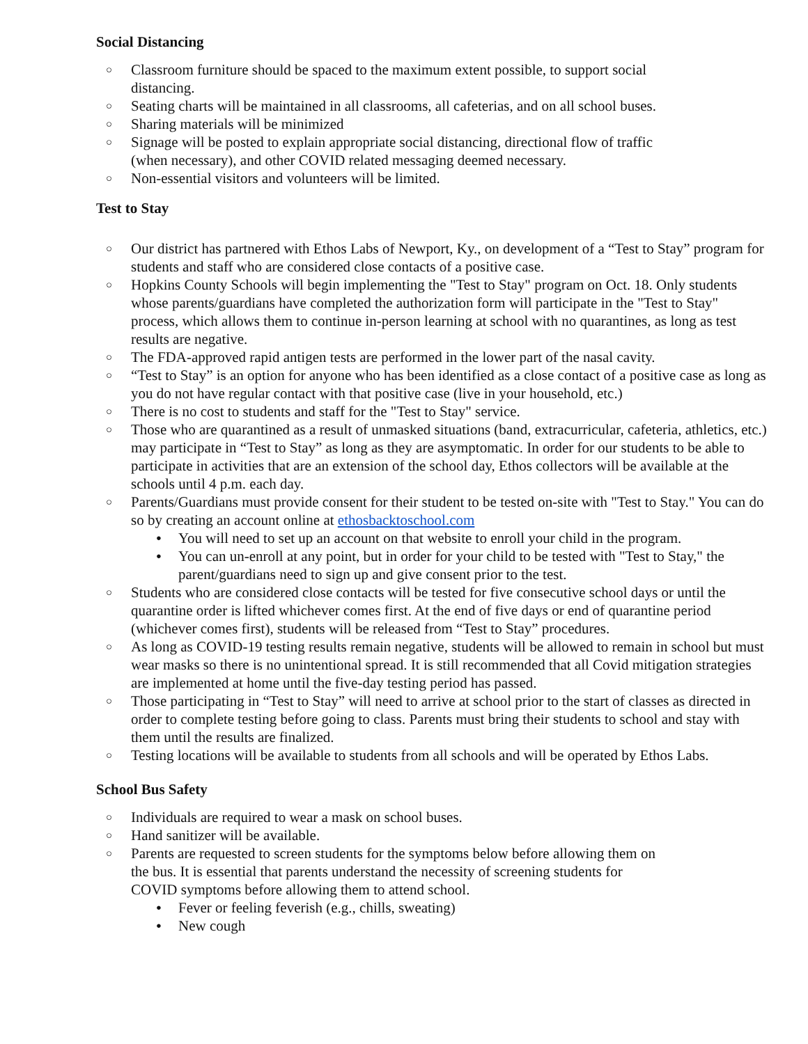Social Distancing
○ Classroom furniture should be spaced to the maximum extent possible, to support social
distancing.
○ Seating charts will be maintained in all classrooms, all cafeterias, and on all school buses.
○ Sharing materials will be minimized
○ Signage will be posted to explain appropriate social distancing, directional flow of traffic
(when necessary), and other COVID related messaging deemed necessary.
○ Non-essential visitors and volunteers will be limited.
Test to Stay
○ Our district has partnered with Ethos Labs of Newport, Ky., on development of a “Test to Stay” program for students and staff who are considered close contacts of a positive case.
○ Hopkins County Schools will begin implementing the "Test to Stay" program on Oct. 18. Only students whose parents/guardians have completed the authorization form will participate in the "Test to Stay" process, which allows them to continue in-person learning at school with no quarantines, as long as test results are negative.
○ The FDA-approved rapid antigen tests are performed in the lower part of the nasal cavity.
○ “Test to Stay” is an option for anyone who has been identified as a close contact of a positive case as long as you do not have regular contact with that positive case (live in your household, etc.)
○ There is no cost to students and staff for the "Test to Stay" service.
○ Those who are quarantined as a result of unmasked situations (band, extracurricular, cafeteria, athletics, etc.) may participate in “Test to Stay” as long as they are asymptomatic. In order for our students to be able to participate in activities that are an extension of the school day, Ethos collectors will be available at the schools until 4 p.m. each day.
○ Parents/Guardians must provide consent for their student to be tested on-site with "Test to Stay." You can do so by creating an account online at ethosbacktoschool.com
● You will need to set up an account on that website to enroll your child in the program.
● You can un-enroll at any point, but in order for your child to be tested with "Test to Stay," the parent/guardians need to sign up and give consent prior to the test.
○ Students who are considered close contacts will be tested for five consecutive school days or until the quarantine order is lifted whichever comes first. At the end of five days or end of quarantine period (whichever comes first), students will be released from “Test to Stay” procedures.
○ As long as COVID-19 testing results remain negative, students will be allowed to remain in school but must wear masks so there is no unintentional spread. It is still recommended that all Covid mitigation strategies are implemented at home until the five-day testing period has passed.
○ Those participating in “Test to Stay” will need to arrive at school prior to the start of classes as directed in order to complete testing before going to class. Parents must bring their students to school and stay with them until the results are finalized.
○ Testing locations will be available to students from all schools and will be operated by Ethos Labs.
School Bus Safety
○ Individuals are required to wear a mask on school buses.
○ Hand sanitizer will be available.
○ Parents are requested to screen students for the symptoms below before allowing them on
the bus. It is essential that parents understand the necessity of screening students for
COVID symptoms before allowing them to attend school.
● Fever or feeling feverish (e.g., chills, sweating)
● New cough